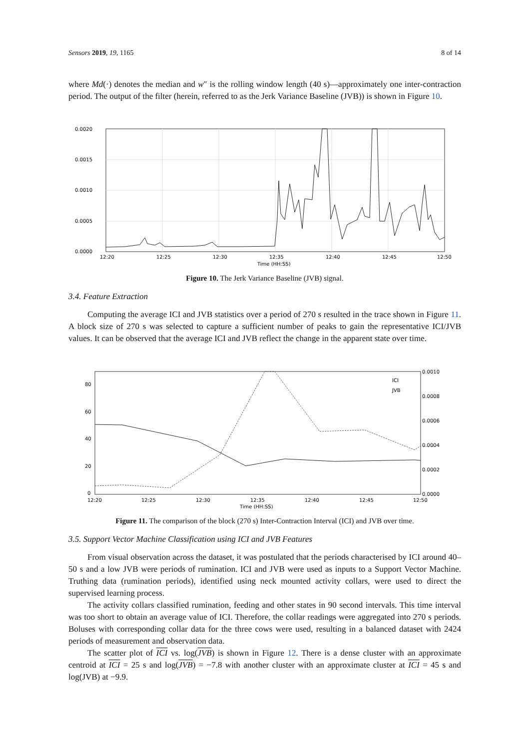Sensors 2019, 19, 1165 8 of 14
where Md(·) denotes the median and w″ is the rolling window length (40 s)—approximately one inter-contraction period. The output of the filter (herein, referred to as the Jerk Variance Baseline (JVB)) is shown in Figure 10.
0.0020
0.0015
0.0010
0.0005
0.0000
12:20
12:25
12:30
12:35
12:40
12:45
12:50
Time (HH:SS)
JVB
Figure 10. The Jerk Variance Baseline (JVB) signal.
3.4. Feature Extraction
Computing the average ICI and JVB statistics over a period of 270 s resulted in the trace shown in Figure 11. A block size of 270 s was selected to capture a sufficient number of peaks to gain the representative ICI/JVB values. It can be observed that the average ICI and JVB reflect the change in the apparent state over time.
80
60
40
20
0
0.0010
0.0008
0.0006
0.0004
0.0002
0.0000
12:20
12:25
12:30
12:35
12:40
12:45
12:50
Time (HH:SS)
ICI
JVB
Figure 11. The comparison of the block (270 s) Inter-Contraction Interval (ICI) and JVB over time.
3.5. Support Vector Machine Classification using ICI and JVB Features
From visual observation across the dataset, it was postulated that the periods characterised by ICI around 40–50 s and a low JVB were periods of rumination. ICI and JVB were used as inputs to a Support Vector Machine. Truthing data (rumination periods), identified using neck mounted activity collars, were used to direct the supervised learning process.
The activity collars classified rumination, feeding and other states in 90 second intervals. This time interval was too short to obtain an average value of ICI. Therefore, the collar readings were aggregated into 270 s periods. Boluses with corresponding collar data for the three cows were used, resulting in a balanced dataset with 2424 periods of measurement and observation data.
The scatter plot of ICI vs. log(JVB) is shown in Figure 12. There is a dense cluster with an approximate centroid at ICI = 25 s and log(JVB) = −7.8 with another cluster with an approximate cluster at ICI = 45 s and log(JVB) at −9.9.